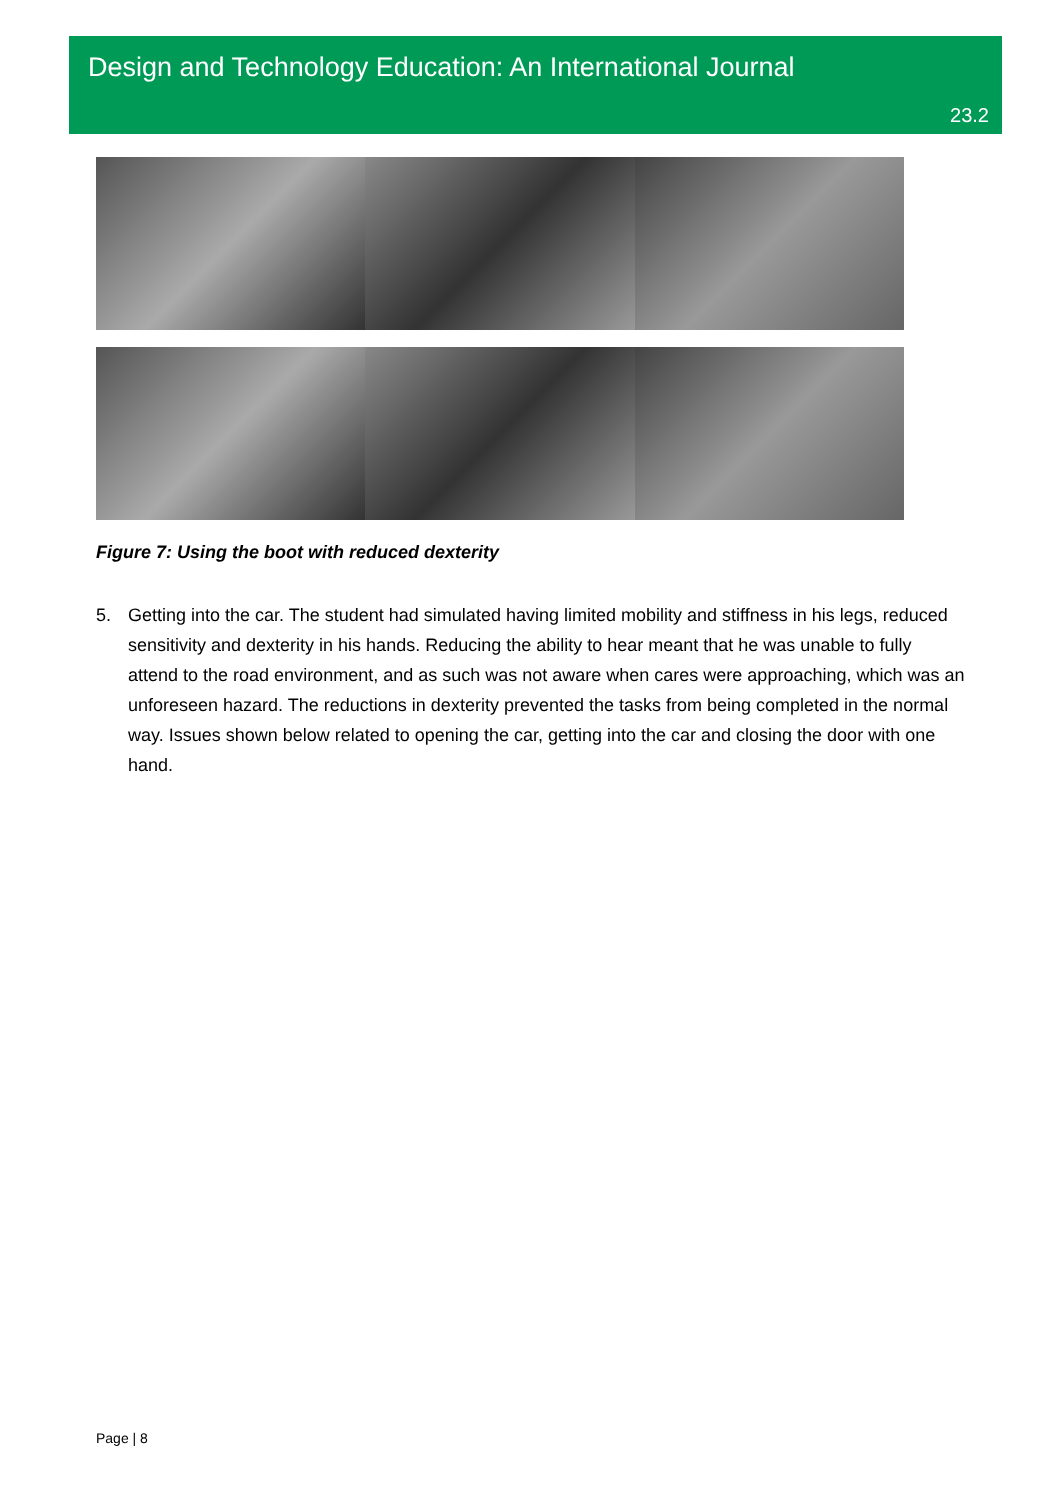Design and Technology Education: An International Journal
23.2
Figure 7: Using the boot with reduced dexterity
5. Getting into the car. The student had simulated having limited mobility and stiffness in his legs, reduced sensitivity and dexterity in his hands. Reducing the ability to hear meant that he was unable to fully attend to the road environment, and as such was not aware when cares were approaching, which was an unforeseen hazard. The reductions in dexterity prevented the tasks from being completed in the normal way. Issues shown below related to opening the car, getting into the car and closing the door with one hand.
Page | 8